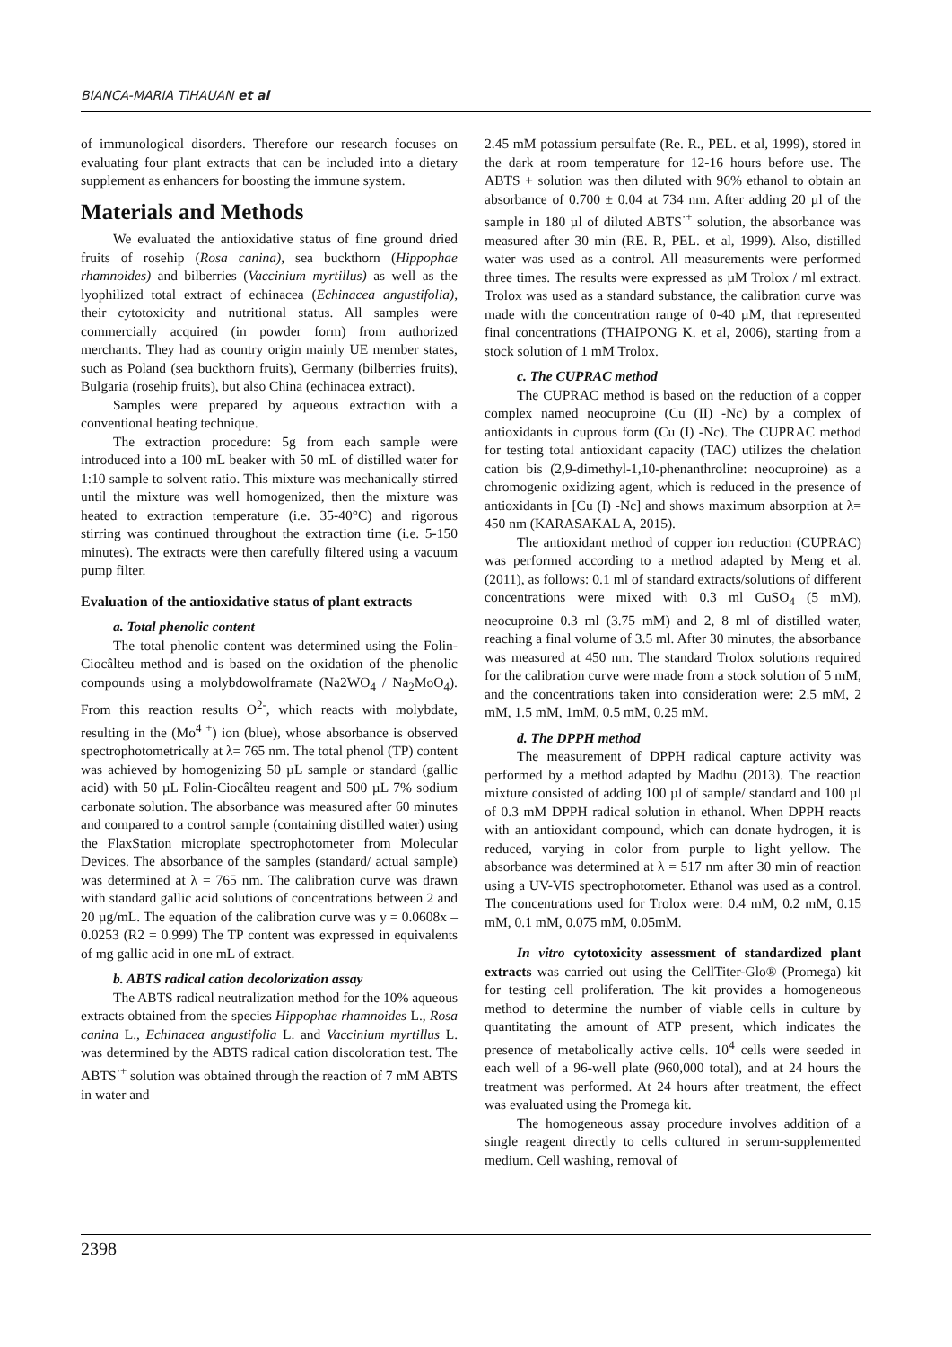BIANCA-MARIA TIHAUAN et al
of immunological disorders. Therefore our research focuses on evaluating four plant extracts that can be included into a dietary supplement as enhancers for boosting the immune system.
Materials and Methods
We evaluated the antioxidative status of fine ground dried fruits of rosehip (Rosa canina), sea buckthorn (Hippophae rhamnoides) and bilberries (Vaccinium myrtillus) as well as the lyophilized total extract of echinacea (Echinacea angustifolia), their cytotoxicity and nutritional status. All samples were commercially acquired (in powder form) from authorized merchants. They had as country origin mainly UE member states, such as Poland (sea buckthorn fruits), Germany (bilberries fruits), Bulgaria (rosehip fruits), but also China (echinacea extract).
Samples were prepared by aqueous extraction with a conventional heating technique.
The extraction procedure: 5g from each sample were introduced into a 100 mL beaker with 50 mL of distilled water for 1:10 sample to solvent ratio. This mixture was mechanically stirred until the mixture was well homogenized, then the mixture was heated to extraction temperature (i.e. 35-40°C) and rigorous stirring was continued throughout the extraction time (i.e. 5-150 minutes). The extracts were then carefully filtered using a vacuum pump filter.
Evaluation of the antioxidative status of plant extracts
a. Total phenolic content
The total phenolic content was determined using the Folin-Ciocâlteu method and is based on the oxidation of the phenolic compounds using a molybdowolframate (Na2WO<sub>4</sub> / Na<sub>2</sub>MoO<sub>4</sub>). From this reaction results O<sup>2-</sup>, which reacts with molybdate, resulting in the (Mo<sup>4 +</sup>) ion (blue), whose absorbance is observed spectrophotometrically at λ= 765 nm. The total phenol (TP) content was achieved by homogenizing 50 µL sample or standard (gallic acid) with 50 µL Folin-Ciocâlteu reagent and 500 µL 7% sodium carbonate solution. The absorbance was measured after 60 minutes and compared to a control sample (containing distilled water) using the FlaxStation microplate spectrophotometer from Molecular Devices. The absorbance of the samples (standard/ actual sample) was determined at λ = 765 nm. The calibration curve was drawn with standard gallic acid solutions of concentrations between 2 and 20 µg/mL. The equation of the calibration curve was y = 0.0608x – 0.0253 (R2 = 0.999) The TP content was expressed in equivalents of mg gallic acid in one mL of extract.
b. ABTS radical cation decolorization assay
The ABTS radical neutralization method for the 10% aqueous extracts obtained from the species Hippophae rhamnoides L., Rosa canina L., Echinacea angustifolia L. and Vaccinium myrtillus L. was determined by the ABTS radical cation discoloration test. The ABTS<sup>·+</sup> solution was obtained through the reaction of 7 mM ABTS in water and
2.45 mM potassium persulfate (Re. R., PEL. et al, 1999), stored in the dark at room temperature for 12-16 hours before use. The ABTS + solution was then diluted with 96% ethanol to obtain an absorbance of 0.700 ± 0.04 at 734 nm. After adding 20 µl of the sample in 180 µl of diluted ABTS<sup>·+</sup> solution, the absorbance was measured after 30 min (RE. R, PEL. et al, 1999). Also, distilled water was used as a control. All measurements were performed three times. The results were expressed as µM Trolox / ml extract. Trolox was used as a standard substance, the calibration curve was made with the concentration range of 0-40 µM, that represented final concentrations (THAIPONG K. et al, 2006), starting from a stock solution of 1 mM Trolox.
c. The CUPRAC method
The CUPRAC method is based on the reduction of a copper complex named neocuproine (Cu (II) -Nc) by a complex of antioxidants in cuprous form (Cu (I) -Nc). The CUPRAC method for testing total antioxidant capacity (TAC) utilizes the chelation cation bis (2,9-dimethyl-1,10-phenanthroline: neocuproine) as a chromogenic oxidizing agent, which is reduced in the presence of antioxidants in [Cu (I) -Nc] and shows maximum absorption at λ= 450 nm (KARASAKAL A, 2015).
The antioxidant method of copper ion reduction (CUPRAC) was performed according to a method adapted by Meng et al. (2011), as follows: 0.1 ml of standard extracts/solutions of different concentrations were mixed with 0.3 ml CuSO<sub>4</sub> (5 mM), neocuproine 0.3 ml (3.75 mM) and 2, 8 ml of distilled water, reaching a final volume of 3.5 ml. After 30 minutes, the absorbance was measured at 450 nm. The standard Trolox solutions required for the calibration curve were made from a stock solution of 5 mM, and the concentrations taken into consideration were: 2.5 mM, 2 mM, 1.5 mM, 1mM, 0.5 mM, 0.25 mM.
d. The DPPH method
The measurement of DPPH radical capture activity was performed by a method adapted by Madhu (2013). The reaction mixture consisted of adding 100 µl of sample/ standard and 100 µl of 0.3 mM DPPH radical solution in ethanol. When DPPH reacts with an antioxidant compound, which can donate hydrogen, it is reduced, varying in color from purple to light yellow. The absorbance was determined at λ = 517 nm after 30 min of reaction using a UV-VIS spectrophotometer. Ethanol was used as a control. The concentrations used for Trolox were: 0.4 mM, 0.2 mM, 0.15 mM, 0.1 mM, 0.075 mM, 0.05mM.
In vitro cytotoxicity assessment of standardized plant extracts was carried out using the CellTiter-Glo® (Promega) kit for testing cell proliferation. The kit provides a homogeneous method to determine the number of viable cells in culture by quantitating the amount of ATP present, which indicates the presence of metabolically active cells. 10<sup>4</sup> cells were seeded in each well of a 96-well plate (960,000 total), and at 24 hours the treatment was performed. At 24 hours after treatment, the effect was evaluated using the Promega kit.
The homogeneous assay procedure involves addition of a single reagent directly to cells cultured in serum-supplemented medium. Cell washing, removal of
2398